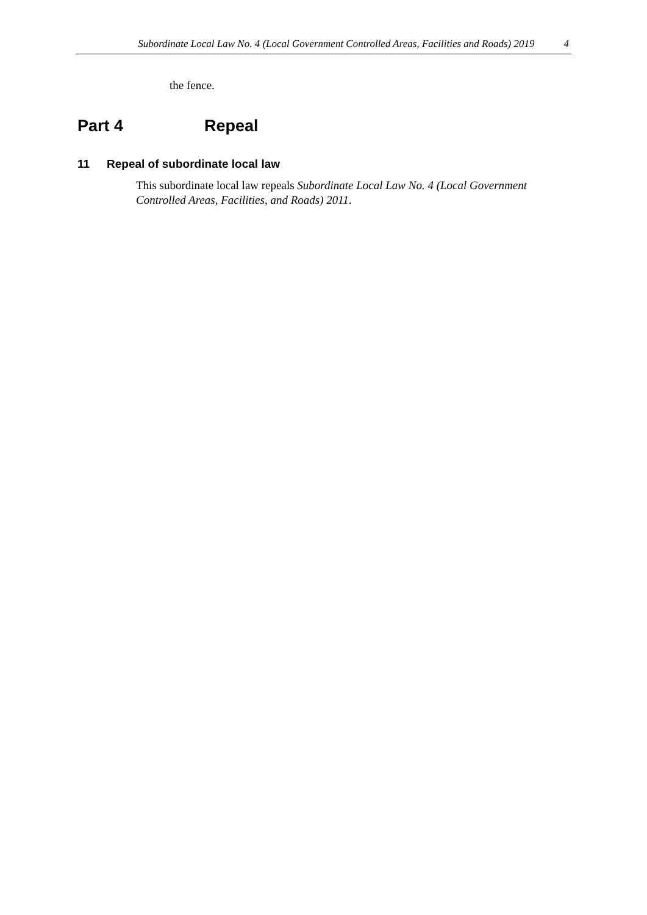Subordinate Local Law No. 4 (Local Government Controlled Areas, Facilities and Roads) 2019 4
the fence.
Part 4 Repeal
11 Repeal of subordinate local law
This subordinate local law repeals Subordinate Local Law No. 4 (Local Government Controlled Areas, Facilities, and Roads) 2011.